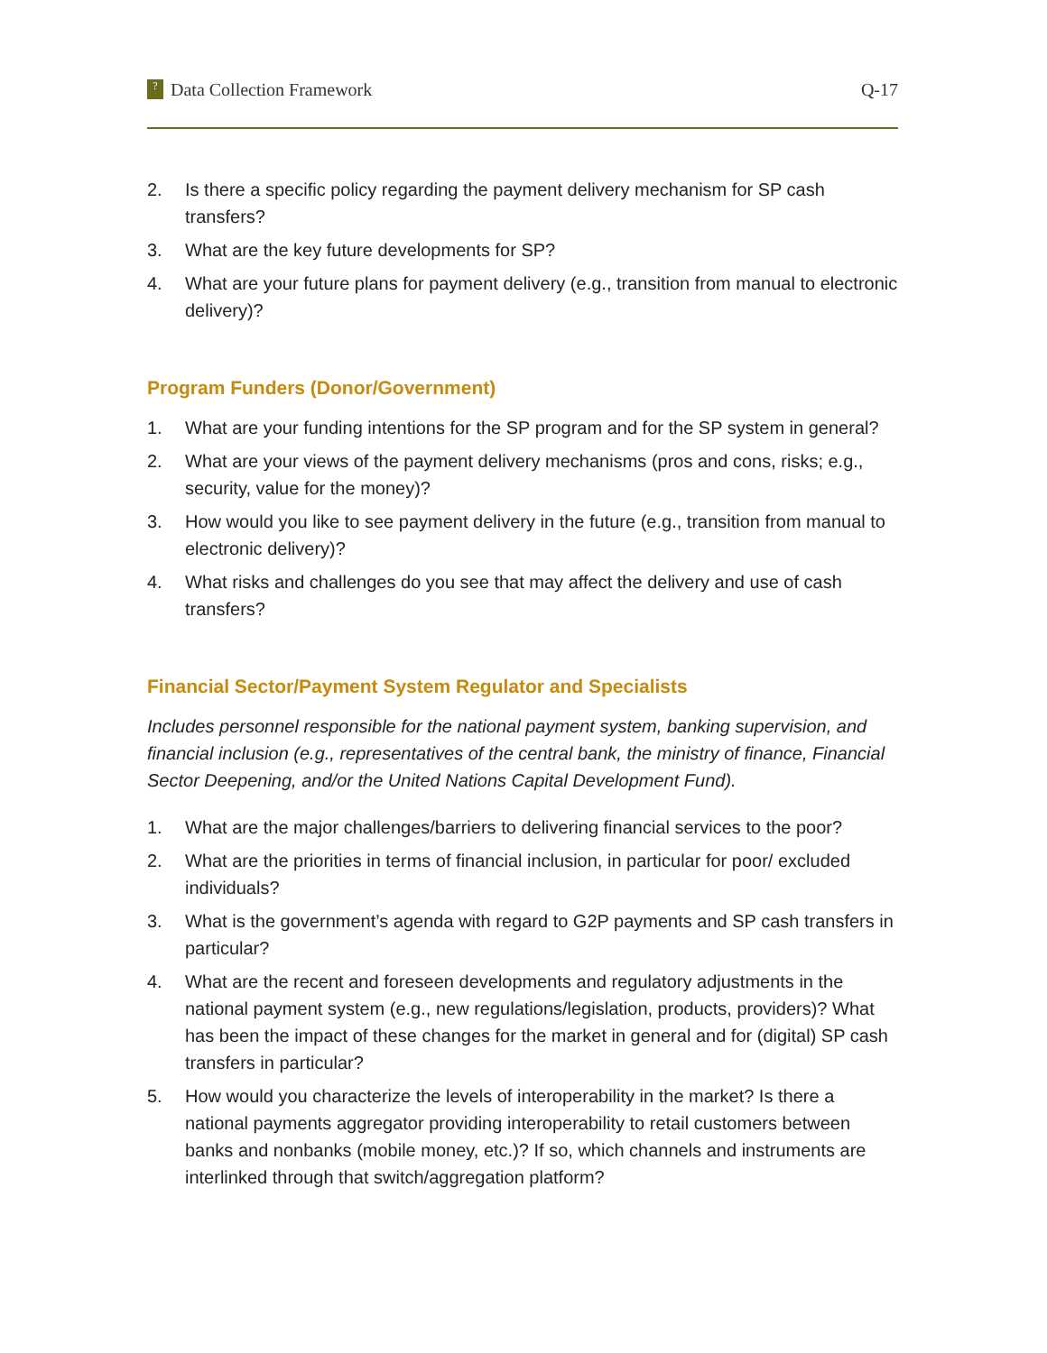? Data Collection Framework Q-17
2. Is there a specific policy regarding the payment delivery mechanism for SP cash transfers?
3. What are the key future developments for SP?
4. What are your future plans for payment delivery (e.g., transition from manual to electronic delivery)?
Program Funders (Donor/Government)
1. What are your funding intentions for the SP program and for the SP system in general?
2. What are your views of the payment delivery mechanisms (pros and cons, risks; e.g., security, value for the money)?
3. How would you like to see payment delivery in the future (e.g., transition from manual to electronic delivery)?
4. What risks and challenges do you see that may affect the delivery and use of cash transfers?
Financial Sector/Payment System Regulator and Specialists
Includes personnel responsible for the national payment system, banking supervision, and financial inclusion (e.g., representatives of the central bank, the ministry of finance, Financial Sector Deepening, and/or the United Nations Capital Development Fund).
1. What are the major challenges/barriers to delivering financial services to the poor?
2. What are the priorities in terms of financial inclusion, in particular for poor/ excluded individuals?
3. What is the government’s agenda with regard to G2P payments and SP cash transfers in particular?
4. What are the recent and foreseen developments and regulatory adjustments in the national payment system (e.g., new regulations/legislation, products, providers)? What has been the impact of these changes for the market in general and for (digital) SP cash transfers in particular?
5. How would you characterize the levels of interoperability in the market? Is there a national payments aggregator providing interoperability to retail customers between banks and nonbanks (mobile money, etc.)? If so, which channels and instruments are interlinked through that switch/aggregation platform?